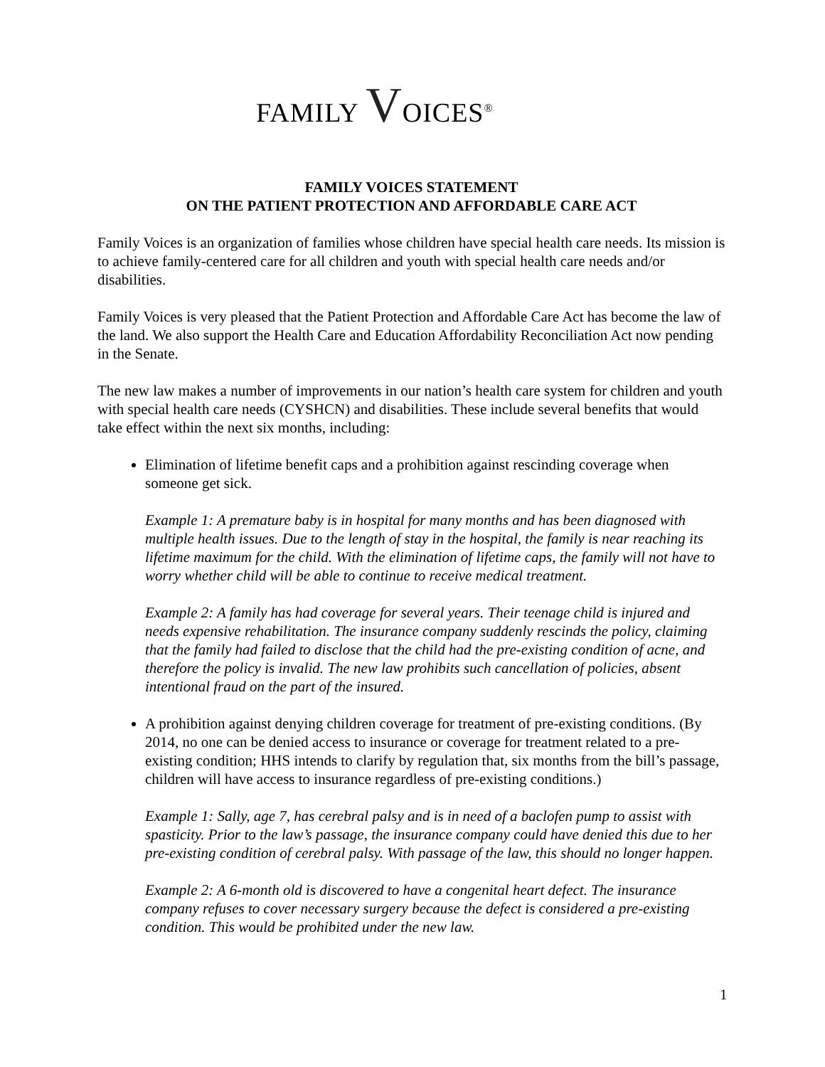FAMILY VOICES<sup>®</sup>
FAMILY VOICES STATEMENT
ON THE PATIENT PROTECTION AND AFFORDABLE CARE ACT
Family Voices is an organization of families whose children have special health care needs. Its mission is to achieve family-centered care for all children and youth with special health care needs and/or disabilities.
Family Voices is very pleased that the Patient Protection and Affordable Care Act has become the law of the land. We also support the Health Care and Education Affordability Reconciliation Act now pending in the Senate.
The new law makes a number of improvements in our nation’s health care system for children and youth with special health care needs (CYSHCN) and disabilities. These include several benefits that would take effect within the next six months, including:
Elimination of lifetime benefit caps and a prohibition against rescinding coverage when someone get sick.
Example 1: A premature baby is in hospital for many months and has been diagnosed with multiple health issues. Due to the length of stay in the hospital, the family is near reaching its lifetime maximum for the child. With the elimination of lifetime caps, the family will not have to worry whether child will be able to continue to receive medical treatment.
Example 2: A family has had coverage for several years. Their teenage child is injured and needs expensive rehabilitation. The insurance company suddenly rescinds the policy, claiming that the family had failed to disclose that the child had the pre-existing condition of acne, and therefore the policy is invalid. The new law prohibits such cancellation of policies, absent intentional fraud on the part of the insured.
A prohibition against denying children coverage for treatment of pre-existing conditions. (By 2014, no one can be denied access to insurance or coverage for treatment related to a pre-existing condition; HHS intends to clarify by regulation that, six months from the bill’s passage, children will have access to insurance regardless of pre-existing conditions.)
Example 1: Sally, age 7, has cerebral palsy and is in need of a baclofen pump to assist with spasticity. Prior to the law’s passage, the insurance company could have denied this due to her pre-existing condition of cerebral palsy. With passage of the law, this should no longer happen.
Example 2: A 6-month old is discovered to have a congenital heart defect. The insurance company refuses to cover necessary surgery because the defect is considered a pre-existing condition. This would be prohibited under the new law.
1